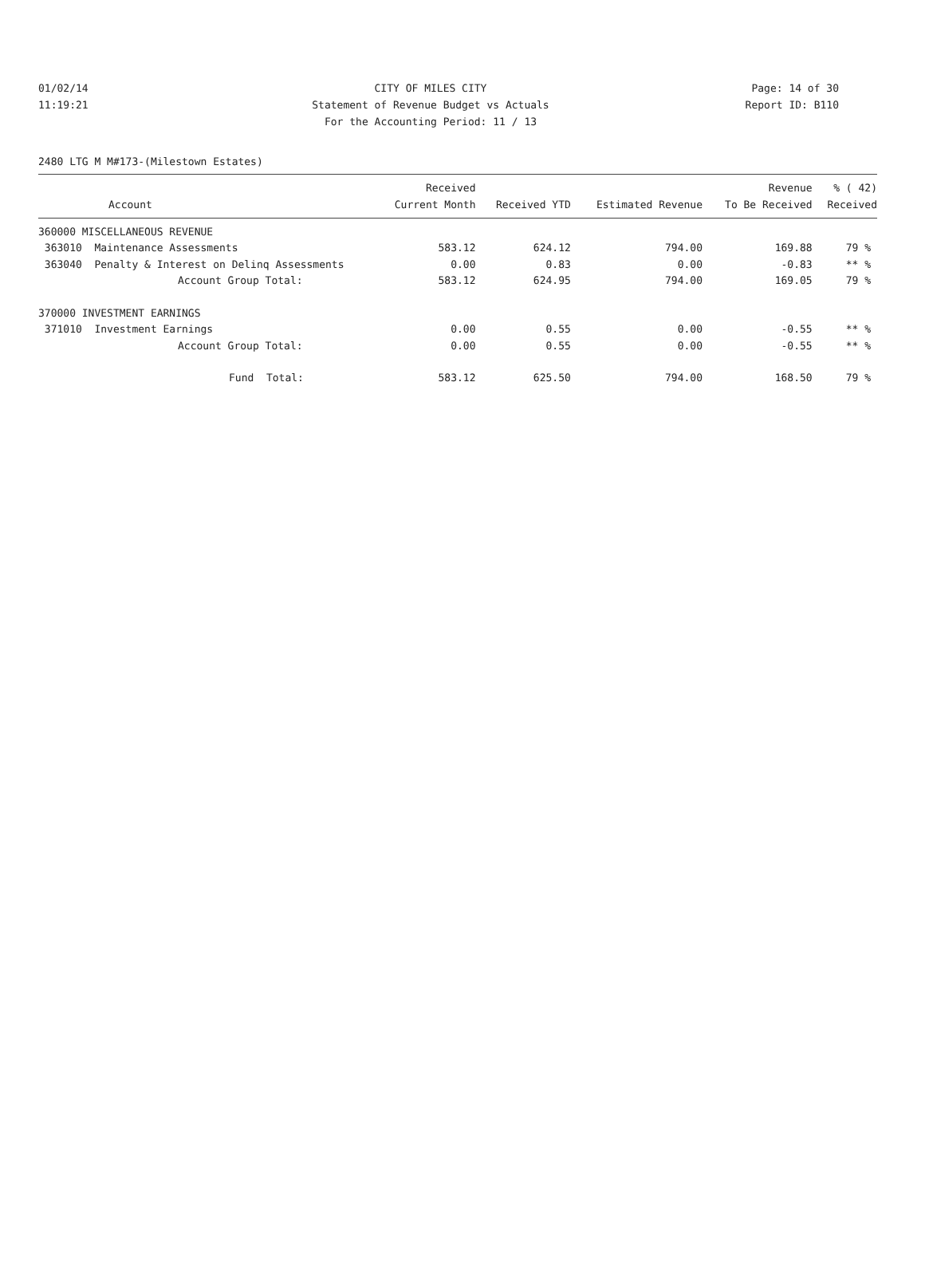01/02/14 CITY OF MILES CITY Page: 14 of 30
11:19:21 Statement of Revenue Budget vs Actuals Report ID: B110
For the Accounting Period: 11 / 13
2480 LTG M M#173-(Milestown Estates)
| Account | Received Current Month | Received YTD | Estimated Revenue | Revenue To Be Received | % ( 42) Received |
| --- | --- | --- | --- | --- | --- |
| 360000 MISCELLANEOUS REVENUE | | | | | |
| 363010 Maintenance Assessments | 583.12 | 624.12 | 794.00 | 169.88 | 79 % |
| 363040 Penalty & Interest on Delinq Assessments | 0.00 | 0.83 | 0.00 | -0.83 | ** % |
| Account Group Total: | 583.12 | 624.95 | 794.00 | 169.05 | 79 % |
| 370000 INVESTMENT EARNINGS | | | | | |
| 371010 Investment Earnings | 0.00 | 0.55 | 0.00 | -0.55 | ** % |
| Account Group Total: | 0.00 | 0.55 | 0.00 | -0.55 | ** % |
| Fund Total: | 583.12 | 625.50 | 794.00 | 168.50 | 79 % |